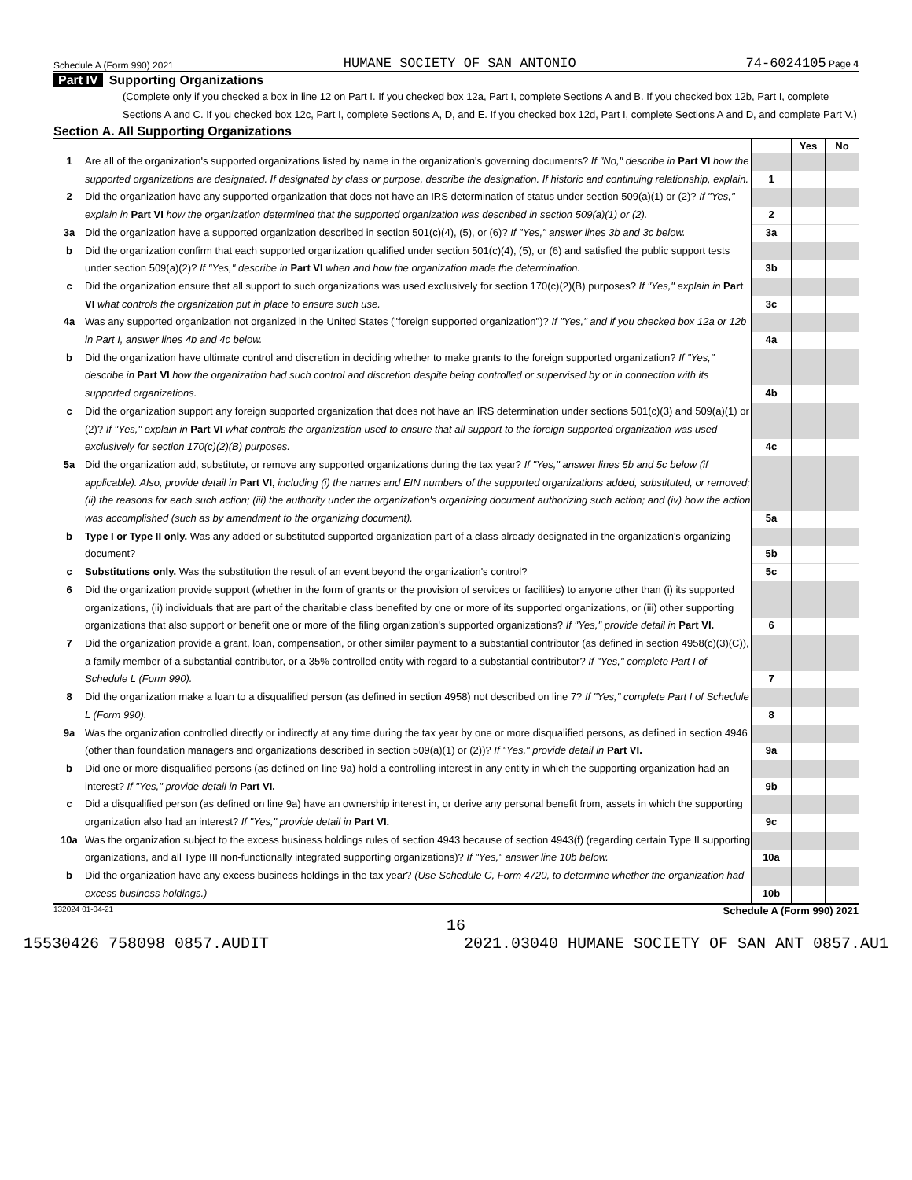Schedule A (Form 990) 2021 HUMANE SOCIETY OF SAN ANTONIO 74-6024105 Page 4
Part IV Supporting Organizations
(Complete only if you checked a box in line 12 on Part I. If you checked box 12a, Part I, complete Sections A and B. If you checked box 12b, Part I, complete Sections A and C. If you checked box 12c, Part I, complete Sections A, D, and E. If you checked box 12d, Part I, complete Sections A and D, and complete Part V.)
Section A. All Supporting Organizations
| | | | Yes | No |
| 1 | Are all of the organization's supported organizations listed by name in the organization's governing documents? If "No," describe in Part VI how the supported organizations are designated. If designated by class or purpose, describe the designation. If historic and continuing relationship, explain. | 1 | | |
| 2 | Did the organization have any supported organization that does not have an IRS determination of status under section 509(a)(1) or (2)? If "Yes," explain in Part VI how the organization determined that the supported organization was described in section 509(a)(1) or (2). | 2 | | |
| 3a | Did the organization have a supported organization described in section 501(c)(4), (5), or (6)? If "Yes," answer lines 3b and 3c below. | 3a | | |
| b | Did the organization confirm that each supported organization qualified under section 501(c)(4), (5), or (6) and satisfied the public support tests under section 509(a)(2)? If "Yes," describe in Part VI when and how the organization made the determination. | 3b | | |
| c | Did the organization ensure that all support to such organizations was used exclusively for section 170(c)(2)(B) purposes? If "Yes," explain in Part VI what controls the organization put in place to ensure such use. | 3c | | |
| 4a | Was any supported organization not organized in the United States ("foreign supported organization")? If "Yes," and if you checked box 12a or 12b in Part I, answer lines 4b and 4c below. | 4a | | |
| b | Did the organization have ultimate control and discretion in deciding whether to make grants to the foreign supported organization? If "Yes," describe in Part VI how the organization had such control and discretion despite being controlled or supervised by or in connection with its supported organizations. | 4b | | |
| c | Did the organization support any foreign supported organization that does not have an IRS determination under sections 501(c)(3) and 509(a)(1) or (2)? If "Yes," explain in Part VI what controls the organization used to ensure that all support to the foreign supported organization was used exclusively for section 170(c)(2)(B) purposes. | 4c | | |
| 5a | Did the organization add, substitute, or remove any supported organizations during the tax year? If "Yes," answer lines 5b and 5c below (if applicable). Also, provide detail in Part VI, including (i) the names and EIN numbers of the supported organizations added, substituted, or removed; (ii) the reasons for each such action; (iii) the authority under the organization's organizing document authorizing such action; and (iv) how the action was accomplished (such as by amendment to the organizing document). | 5a | | |
| b | Type I or Type II only. Was any added or substituted supported organization part of a class already designated in the organization's organizing document? | 5b | | |
| c | Substitutions only. Was the substitution the result of an event beyond the organization's control? | 5c | | |
| 6 | Did the organization provide support (whether in the form of grants or the provision of services or facilities) to anyone other than (i) its supported organizations, (ii) individuals that are part of the charitable class benefited by one or more of its supported organizations, or (iii) other supporting organizations that also support or benefit one or more of the filing organization's supported organizations? If "Yes," provide detail in Part VI. | 6 | | |
| 7 | Did the organization provide a grant, loan, compensation, or other similar payment to a substantial contributor (as defined in section 4958(c)(3)(C)), a family member of a substantial contributor, or a 35% controlled entity with regard to a substantial contributor? If "Yes," complete Part I of Schedule L (Form 990). | 7 | | |
| 8 | Did the organization make a loan to a disqualified person (as defined in section 4958) not described on line 7? If "Yes," complete Part I of Schedule L (Form 990). | 8 | | |
| 9a | Was the organization controlled directly or indirectly at any time during the tax year by one or more disqualified persons, as defined in section 4946 (other than foundation managers and organizations described in section 509(a)(1) or (2))? If "Yes," provide detail in Part VI. | 9a | | |
| b | Did one or more disqualified persons (as defined on line 9a) hold a controlling interest in any entity in which the supporting organization had an interest? If "Yes," provide detail in Part VI. | 9b | | |
| c | Did a disqualified person (as defined on line 9a) have an ownership interest in, or derive any personal benefit from, assets in which the supporting organization also had an interest? If "Yes," provide detail in Part VI. | 9c | | |
| 10a | Was the organization subject to the excess business holdings rules of section 4943 because of section 4943(f) (regarding certain Type II supporting organizations, and all Type III non-functionally integrated supporting organizations)? If "Yes," answer line 10b below. | 10a | | |
| b | Did the organization have any excess business holdings in the tax year? (Use Schedule C, Form 4720, to determine whether the organization had excess business holdings.) | 10b | | |
132024 01-04-21 Schedule A (Form 990) 2021
16
15530426 758098 0857.AUDIT 2021.03040 HUMANE SOCIETY OF SAN ANT 0857.AU1